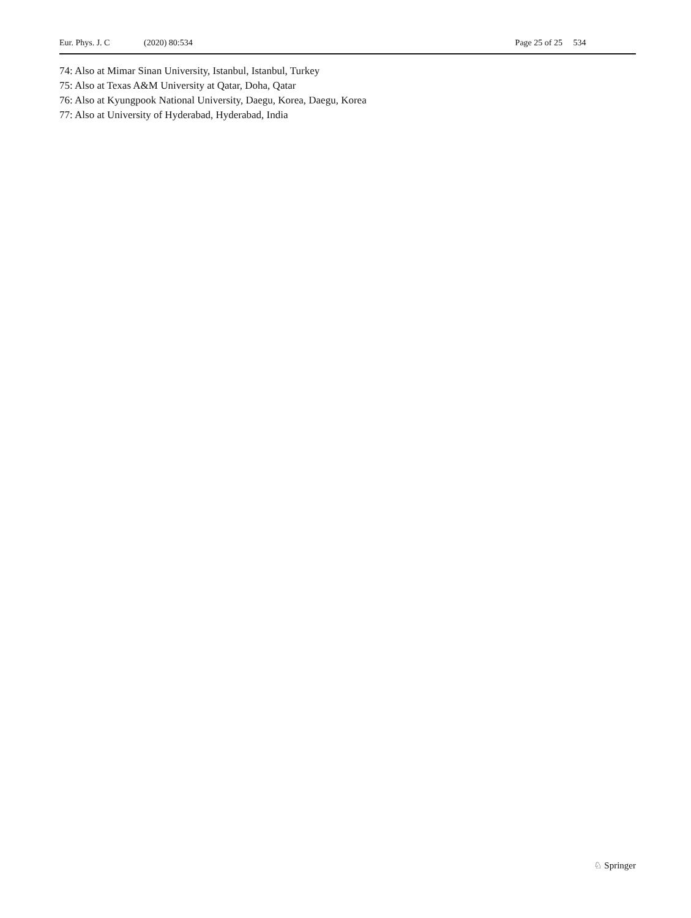Eur. Phys. J. C (2020) 80:534 Page 25 of 25 534
74: Also at Mimar Sinan University, Istanbul, Istanbul, Turkey
75: Also at Texas A&M University at Qatar, Doha, Qatar
76: Also at Kyungpook National University, Daegu, Korea, Daegu, Korea
77: Also at University of Hyderabad, Hyderabad, India
♘ Springer